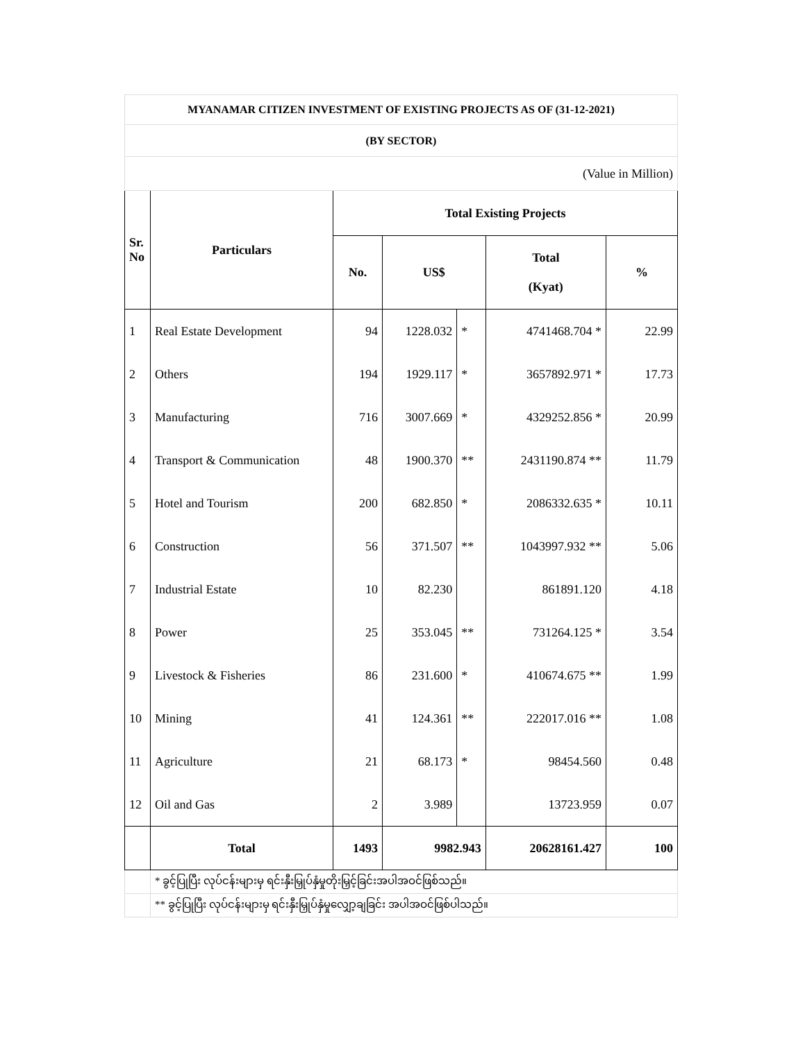| MYANAMAR CITIZEN INVESTMENT OF EXISTING PROJECTS AS OF (31-12-2021) | | | | | | |
| (BY SECTOR) | | | | | | |
| (Value in Million) | | | | | | |
| Sr. No | Particulars | Total Existing Projects | | | | |
| | | No. | US$ | | Total (Kyat) | % |
| 1 | Real Estate Development | 94 | 1228.032 | * | 4741468.704 * | 22.99 |
| 2 | Others | 194 | 1929.117 | * | 3657892.971 * | 17.73 |
| 3 | Manufacturing | 716 | 3007.669 | * | 4329252.856 * | 20.99 |
| 4 | Transport & Communication | 48 | 1900.370 | ** | 2431190.874 ** | 11.79 |
| 5 | Hotel and Tourism | 200 | 682.850 | * | 2086332.635 * | 10.11 |
| 6 | Construction | 56 | 371.507 | ** | 1043997.932 ** | 5.06 |
| 7 | Industrial Estate | 10 | 82.230 | | 861891.120 | 4.18 |
| 8 | Power | 25 | 353.045 | ** | 731264.125 * | 3.54 |
| 9 | Livestock & Fisheries | 86 | 231.600 | * | 410674.675 ** | 1.99 |
| 10 | Mining | 41 | 124.361 | ** | 222017.016 ** | 1.08 |
| 11 | Agriculture | 21 | 68.173 | * | 98454.560 | 0.48 |
| 12 | Oil and Gas | 2 | 3.989 | | 13723.959 | 0.07 |
| | Total | 1493 | 9982.943 | | 20628161.427 | 100 |
| | * ခွင့်ပြုပြီး လုပ်ငန်းများမှ ရင်းနှီးမြှုပ်နှံမှုတိုးမြှင့်ခြင်းအပါအဝင်ဖြစ်သည်။ | | | | | |
| | ** ခွင့်ပြုပြီး လုပ်ငန်းများမှ ရင်းနှီးမြှုပ်နှံမှုလျှော့ချခြင်း အပါအဝင်ဖြစ်ပါသည်။ | | | | | |